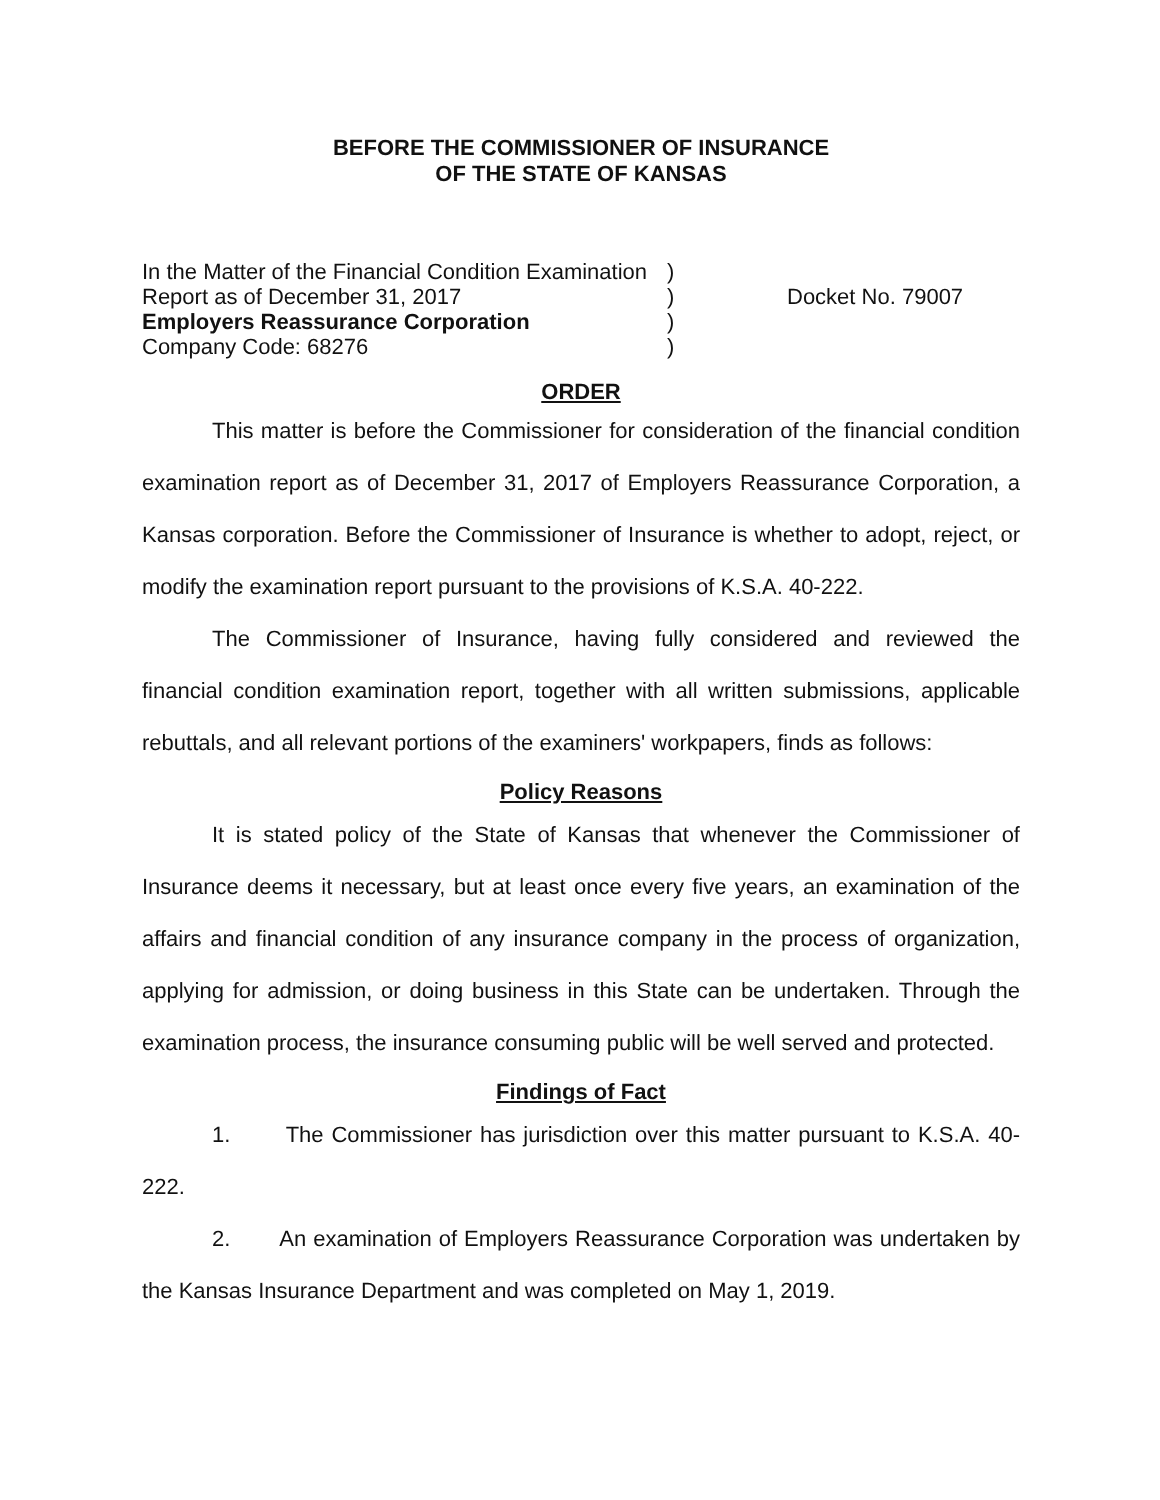BEFORE THE COMMISSIONER OF INSURANCE
OF THE STATE OF KANSAS
| In the Matter of the Financial Condition Examination | ) | |
| Report as of December 31, 2017 | ) | Docket No. 79007 |
| Employers Reassurance Corporation | ) | |
| Company Code: 68276 | ) | |
ORDER
This matter is before the Commissioner for consideration of the financial condition examination report as of December 31, 2017 of Employers Reassurance Corporation, a Kansas corporation. Before the Commissioner of Insurance is whether to adopt, reject, or modify the examination report pursuant to the provisions of K.S.A. 40-222.
The Commissioner of Insurance, having fully considered and reviewed the financial condition examination report, together with all written submissions, applicable rebuttals, and all relevant portions of the examiners' workpapers, finds as follows:
Policy Reasons
It is stated policy of the State of Kansas that whenever the Commissioner of Insurance deems it necessary, but at least once every five years, an examination of the affairs and financial condition of any insurance company in the process of organization, applying for admission, or doing business in this State can be undertaken. Through the examination process, the insurance consuming public will be well served and protected.
Findings of Fact
1. The Commissioner has jurisdiction over this matter pursuant to K.S.A. 40-222.
2. An examination of Employers Reassurance Corporation was undertaken by the Kansas Insurance Department and was completed on May 1, 2019.